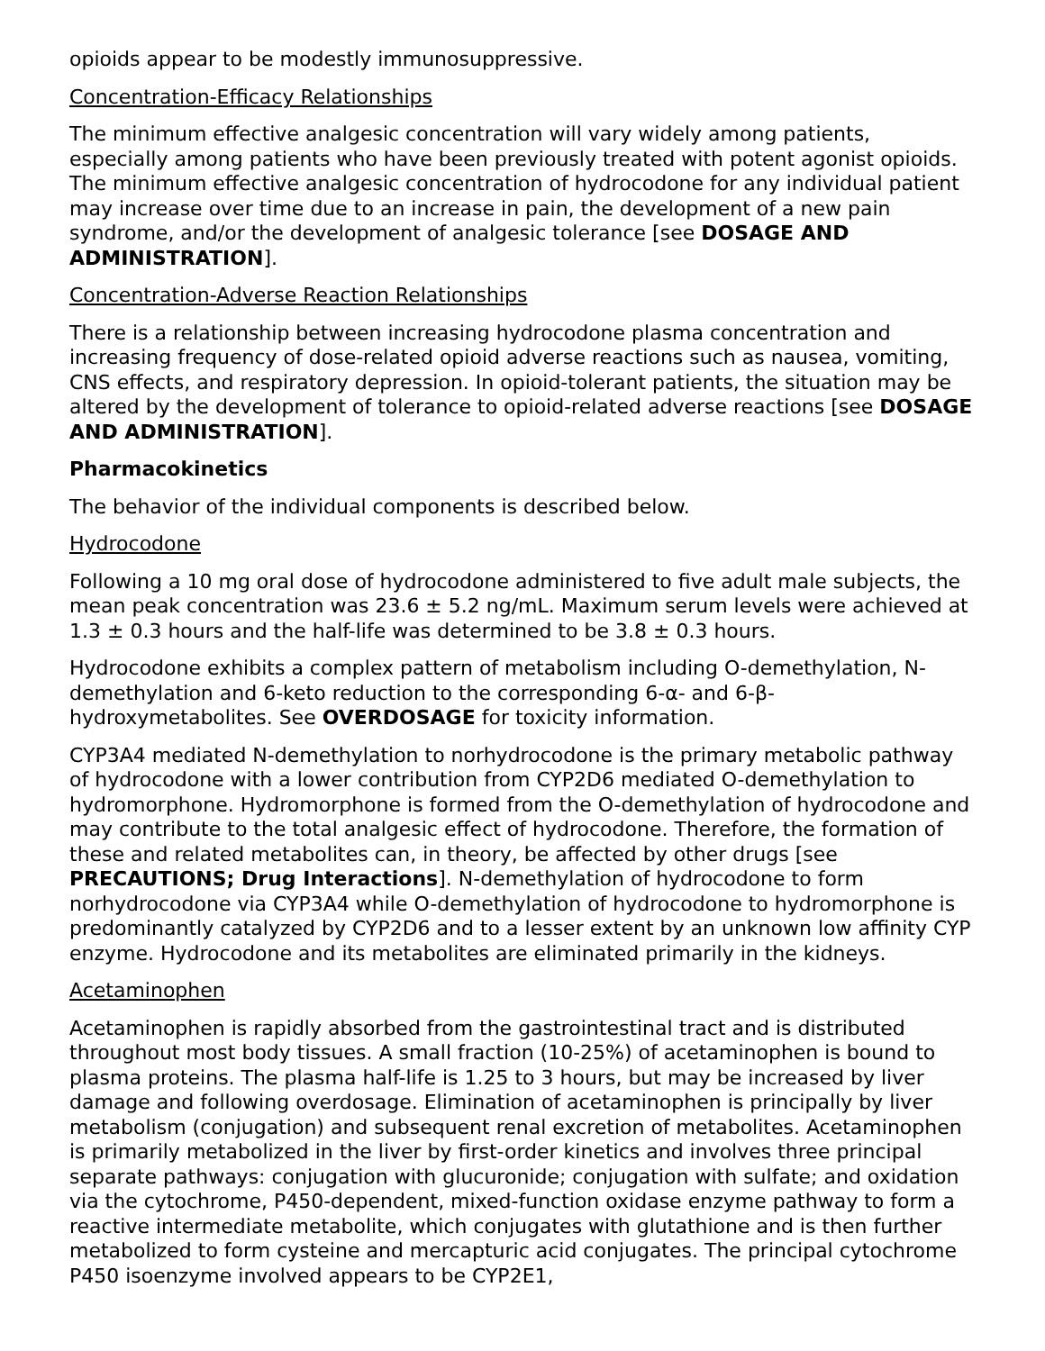opioids appear to be modestly immunosuppressive.
Concentration-Efficacy Relationships
The minimum effective analgesic concentration will vary widely among patients, especially among patients who have been previously treated with potent agonist opioids. The minimum effective analgesic concentration of hydrocodone for any individual patient may increase over time due to an increase in pain, the development of a new pain syndrome, and/or the development of analgesic tolerance [see DOSAGE AND ADMINISTRATION].
Concentration-Adverse Reaction Relationships
There is a relationship between increasing hydrocodone plasma concentration and increasing frequency of dose-related opioid adverse reactions such as nausea, vomiting, CNS effects, and respiratory depression. In opioid-tolerant patients, the situation may be altered by the development of tolerance to opioid-related adverse reactions [see DOSAGE AND ADMINISTRATION].
Pharmacokinetics
The behavior of the individual components is described below.
Hydrocodone
Following a 10 mg oral dose of hydrocodone administered to five adult male subjects, the mean peak concentration was 23.6 ± 5.2 ng/mL. Maximum serum levels were achieved at 1.3 ± 0.3 hours and the half-life was determined to be 3.8 ± 0.3 hours.
Hydrocodone exhibits a complex pattern of metabolism including O-demethylation, N-demethylation and 6-keto reduction to the corresponding 6-α- and 6-β-hydroxymetabolites. See OVERDOSAGE for toxicity information.
CYP3A4 mediated N-demethylation to norhydrocodone is the primary metabolic pathway of hydrocodone with a lower contribution from CYP2D6 mediated O-demethylation to hydromorphone. Hydromorphone is formed from the O-demethylation of hydrocodone and may contribute to the total analgesic effect of hydrocodone. Therefore, the formation of these and related metabolites can, in theory, be affected by other drugs [see PRECAUTIONS; Drug Interactions]. N-demethylation of hydrocodone to form norhydrocodone via CYP3A4 while O-demethylation of hydrocodone to hydromorphone is predominantly catalyzed by CYP2D6 and to a lesser extent by an unknown low affinity CYP enzyme. Hydrocodone and its metabolites are eliminated primarily in the kidneys.
Acetaminophen
Acetaminophen is rapidly absorbed from the gastrointestinal tract and is distributed throughout most body tissues. A small fraction (10-25%) of acetaminophen is bound to plasma proteins. The plasma half-life is 1.25 to 3 hours, but may be increased by liver damage and following overdosage. Elimination of acetaminophen is principally by liver metabolism (conjugation) and subsequent renal excretion of metabolites. Acetaminophen is primarily metabolized in the liver by first-order kinetics and involves three principal separate pathways: conjugation with glucuronide; conjugation with sulfate; and oxidation via the cytochrome, P450-dependent, mixed-function oxidase enzyme pathway to form a reactive intermediate metabolite, which conjugates with glutathione and is then further metabolized to form cysteine and mercapturic acid conjugates. The principal cytochrome P450 isoenzyme involved appears to be CYP2E1,